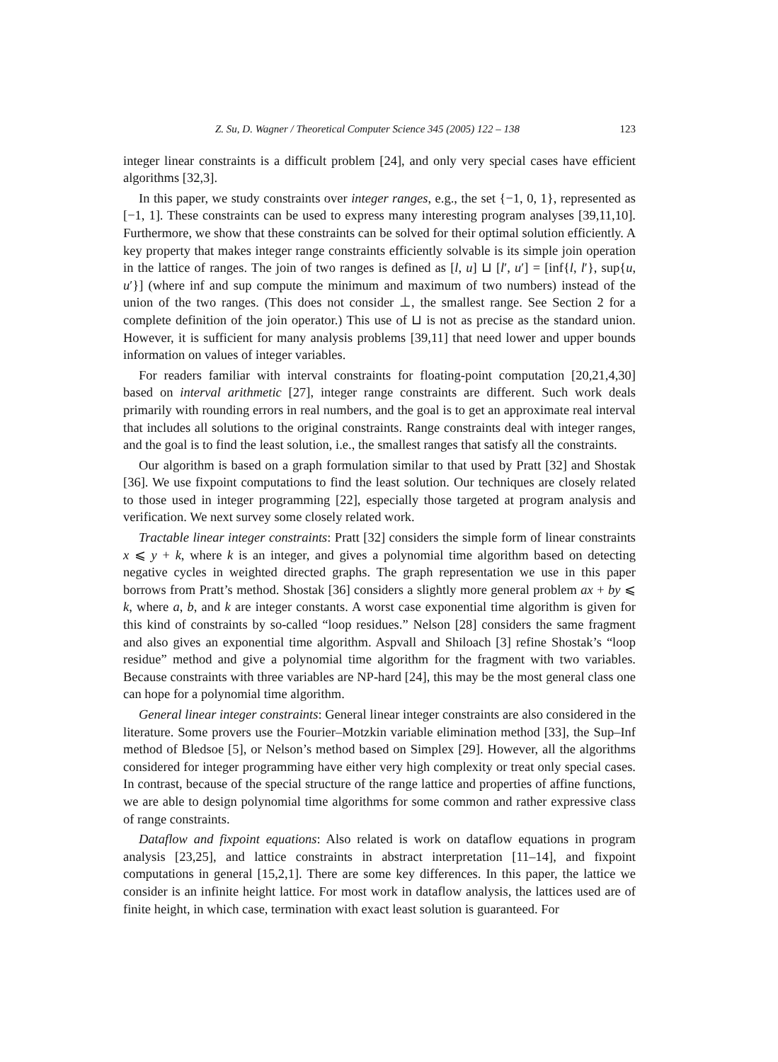Z. Su, D. Wagner / Theoretical Computer Science 345 (2005) 122 – 138 123
integer linear constraints is a difficult problem [24], and only very special cases have efficient algorithms [32,3].
In this paper, we study constraints over integer ranges, e.g., the set {−1, 0, 1}, represented as [−1, 1]. These constraints can be used to express many interesting program analyses [39,11,10]. Furthermore, we show that these constraints can be solved for their optimal solution efficiently. A key property that makes integer range constraints efficiently solvable is its simple join operation in the lattice of ranges. The join of two ranges is defined as [l, u] ⊔ [l′, u′] = [inf{l, l′}, sup{u, u′}] (where inf and sup compute the minimum and maximum of two numbers) instead of the union of the two ranges. (This does not consider ⊥, the smallest range. See Section 2 for a complete definition of the join operator.) This use of ⊔ is not as precise as the standard union. However, it is sufficient for many analysis problems [39,11] that need lower and upper bounds information on values of integer variables.
For readers familiar with interval constraints for floating-point computation [20,21,4,30] based on interval arithmetic [27], integer range constraints are different. Such work deals primarily with rounding errors in real numbers, and the goal is to get an approximate real interval that includes all solutions to the original constraints. Range constraints deal with integer ranges, and the goal is to find the least solution, i.e., the smallest ranges that satisfy all the constraints.
Our algorithm is based on a graph formulation similar to that used by Pratt [32] and Shostak [36]. We use fixpoint computations to find the least solution. Our techniques are closely related to those used in integer programming [22], especially those targeted at program analysis and verification. We next survey some closely related work.
Tractable linear integer constraints: Pratt [32] considers the simple form of linear constraints x ⩽ y + k, where k is an integer, and gives a polynomial time algorithm based on detecting negative cycles in weighted directed graphs. The graph representation we use in this paper borrows from Pratt’s method. Shostak [36] considers a slightly more general problem ax + by ⩽ k, where a, b, and k are integer constants. A worst case exponential time algorithm is given for this kind of constraints by so-called “loop residues.” Nelson [28] considers the same fragment and also gives an exponential time algorithm. Aspvall and Shiloach [3] refine Shostak’s “loop residue” method and give a polynomial time algorithm for the fragment with two variables. Because constraints with three variables are NP-hard [24], this may be the most general class one can hope for a polynomial time algorithm.
General linear integer constraints: General linear integer constraints are also considered in the literature. Some provers use the Fourier–Motzkin variable elimination method [33], the Sup–Inf method of Bledsoe [5], or Nelson’s method based on Simplex [29]. However, all the algorithms considered for integer programming have either very high complexity or treat only special cases. In contrast, because of the special structure of the range lattice and properties of affine functions, we are able to design polynomial time algorithms for some common and rather expressive class of range constraints.
Dataflow and fixpoint equations: Also related is work on dataflow equations in program analysis [23,25], and lattice constraints in abstract interpretation [11–14], and fixpoint computations in general [15,2,1]. There are some key differences. In this paper, the lattice we consider is an infinite height lattice. For most work in dataflow analysis, the lattices used are of finite height, in which case, termination with exact least solution is guaranteed. For